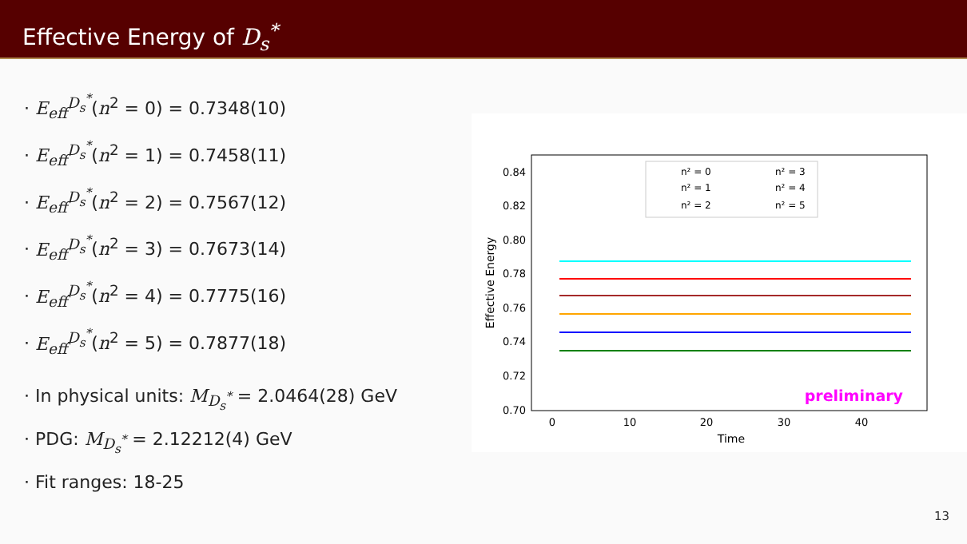Effective Energy of D<sub>s</sub><sup>*</sup>
· E<sub>eff</sub><sup>D<sub>s</sub><sup>*</sup></sup>(n<sup>2</sup> = 0) = 0.7348(10)
· E<sub>eff</sub><sup>D<sub>s</sub><sup>*</sup></sup>(n<sup>2</sup> = 1) = 0.7458(11)
· E<sub>eff</sub><sup>D<sub>s</sub><sup>*</sup></sup>(n<sup>2</sup> = 2) = 0.7567(12)
· E<sub>eff</sub><sup>D<sub>s</sub><sup>*</sup></sup>(n<sup>2</sup> = 3) = 0.7673(14)
· E<sub>eff</sub><sup>D<sub>s</sub><sup>*</sup></sup>(n<sup>2</sup> = 4) = 0.7775(16)
· E<sub>eff</sub><sup>D<sub>s</sub><sup>*</sup></sup>(n<sup>2</sup> = 5) = 0.7877(18)
· In physical units: M<sub>D<sub>s</sub><sup>*</sup></sub> = 2.0464(28) GeV
· PDG: M<sub>D<sub>s</sub><sup>*</sup></sub> = 2.12212(4) GeV
· Fit ranges: 18-25
0.84
0.82
0.80
0.78
0.76
0.74
0.72
0.70
0
10
20
30
40
Time
Effective Energy
n² = 0
n² = 1
n² = 2
n² = 3
n² = 4
n² = 5
preliminary
13